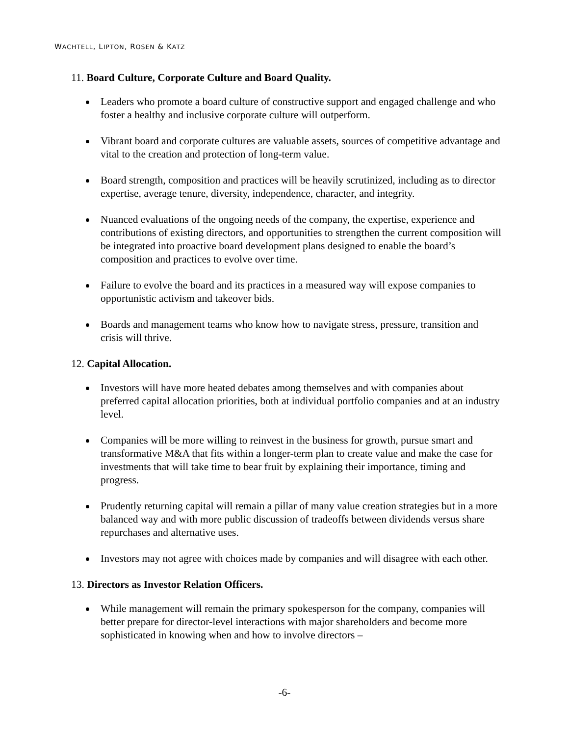WACHTELL, LIPTON, ROSEN & KATZ
11. Board Culture, Corporate Culture and Board Quality.
Leaders who promote a board culture of constructive support and engaged challenge and who foster a healthy and inclusive corporate culture will outperform.
Vibrant board and corporate cultures are valuable assets, sources of competitive advantage and vital to the creation and protection of long-term value.
Board strength, composition and practices will be heavily scrutinized, including as to director expertise, average tenure, diversity, independence, character, and integrity.
Nuanced evaluations of the ongoing needs of the company, the expertise, experience and contributions of existing directors, and opportunities to strengthen the current composition will be integrated into proactive board development plans designed to enable the board’s composition and practices to evolve over time.
Failure to evolve the board and its practices in a measured way will expose companies to opportunistic activism and takeover bids.
Boards and management teams who know how to navigate stress, pressure, transition and crisis will thrive.
12. Capital Allocation.
Investors will have more heated debates among themselves and with companies about preferred capital allocation priorities, both at individual portfolio companies and at an industry level.
Companies will be more willing to reinvest in the business for growth, pursue smart and transformative M&A that fits within a longer-term plan to create value and make the case for investments that will take time to bear fruit by explaining their importance, timing and progress.
Prudently returning capital will remain a pillar of many value creation strategies but in a more balanced way and with more public discussion of tradeoffs between dividends versus share repurchases and alternative uses.
Investors may not agree with choices made by companies and will disagree with each other.
13. Directors as Investor Relation Officers.
While management will remain the primary spokesperson for the company, companies will better prepare for director-level interactions with major shareholders and become more sophisticated in knowing when and how to involve directors –
-6-